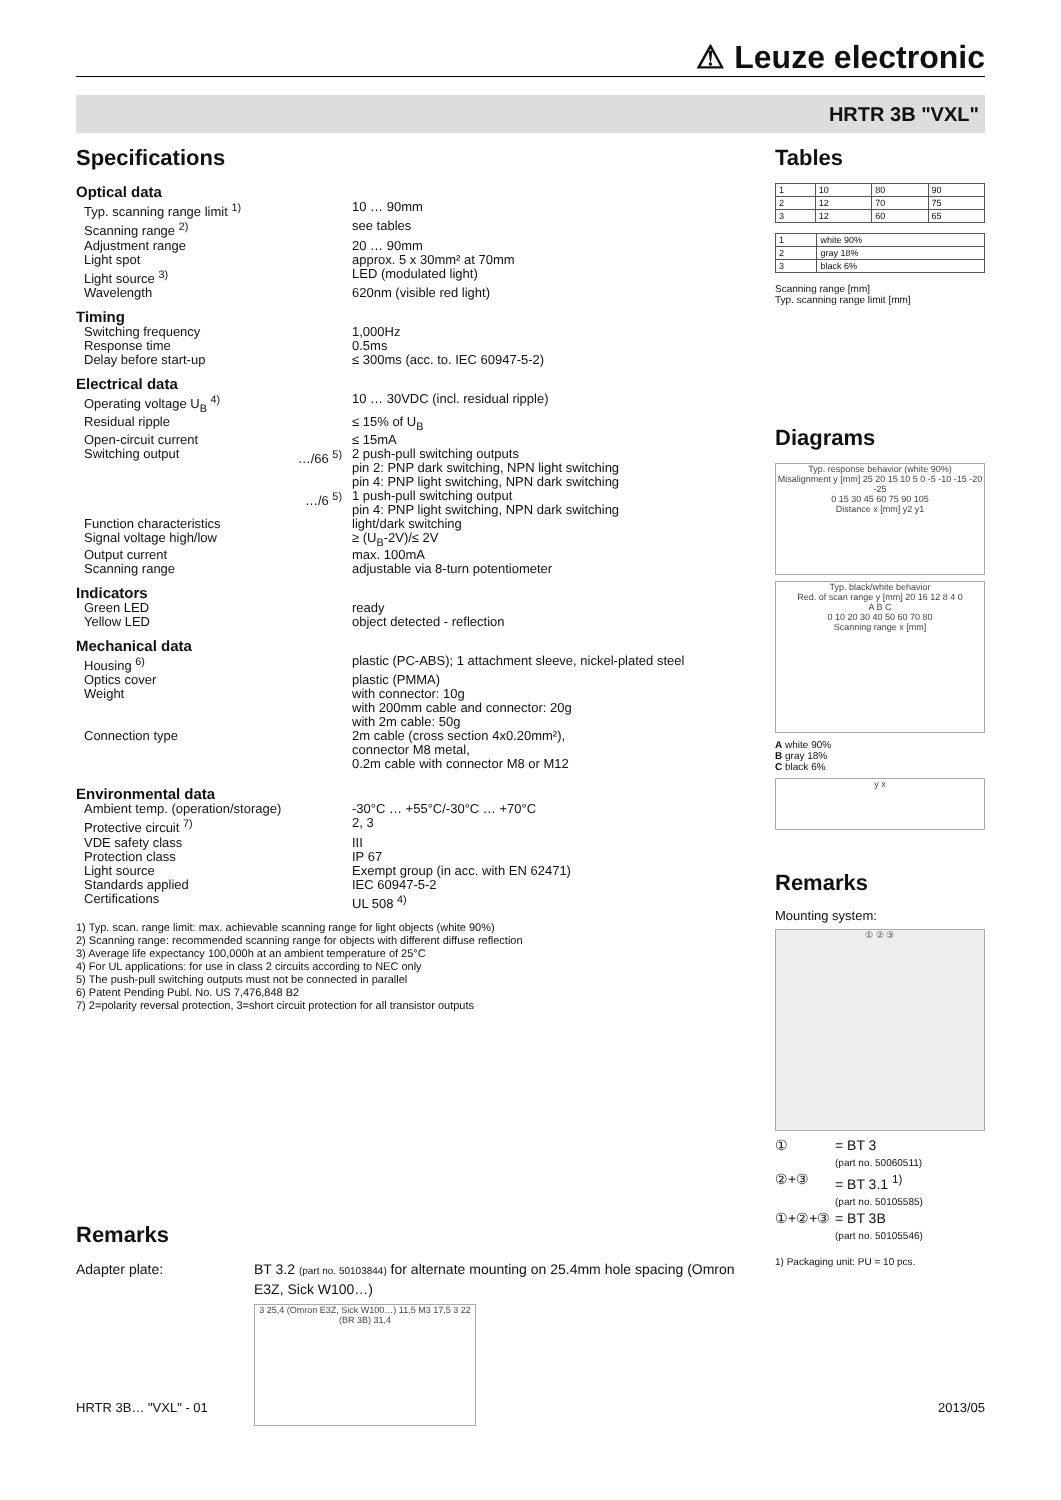⚠ Leuze electronic
HRTR 3B "VXL"
Specifications
Optical data
Typ. scanning range limit <sup>1)</sup>
10 … 90mm
Scanning range <sup>2)</sup> see tables
Adjustment range 20 … 90mm
Light spot approx. 5 x 30mm² at 70mm
Light source <sup>3)</sup> LED (modulated light)
Wavelength 620nm (visible red light)
Timing
Switching frequency 1,000Hz
Response time 0.5ms
Delay before start-up ≤ 300ms (acc. to. IEC 60947-5-2)
Electrical data
Operating voltage U<sub>B</sub> <sup>4)</sup> 10 … 30VDC (incl. residual ripple)
Residual ripple ≤ 15% of U<sub>B</sub>
Open-circuit current ≤ 15mA
Switching output …/66 <sup>5)</sup> 2 push-pull switching outputs
pin 2: PNP dark switching, NPN light switching
pin 4: PNP light switching, NPN dark switching
…/6 <sup>5)</sup> 1 push-pull switching output
pin 4: PNP light switching, NPN dark switching
Function characteristics light/dark switching
Signal voltage high/low ≥ (U<sub>B</sub>-2V)/≤ 2V
Output current max. 100mA
Scanning range adjustable via 8-turn potentiometer
Indicators
Green LED ready
Yellow LED object detected - reflection
Mechanical data
Housing <sup>6)</sup> plastic (PC-ABS); 1 attachment sleeve, nickel-plated steel
Optics cover plastic (PMMA)
Weight with connector: 10g
with 200mm cable and connector: 20g
with 2m cable: 50g
Connection type 2m cable (cross section 4x0.20mm²),
connector M8 metal,
0.2m cable with connector M8 or M12
Environmental data
Ambient temp. (operation/storage)
-30°C … +55°C/-30°C … +70°C
Protective circuit <sup>7)</sup> 2, 3
VDE safety class III
Protection class IP 67
Light source Exempt group (in acc. with EN 62471)
Standards applied IEC 60947-5-2
Certifications UL 508 <sup>4)</sup>
1) Typ. scan. range limit: max. achievable scanning range for light objects (white 90%)
2) Scanning range: recommended scanning range for objects with different diffuse reflection
3) Average life expectancy 100,000h at an ambient temperature of 25°C
4) For UL applications: for use in class 2 circuits according to NEC only
5) The push-pull switching outputs must not be connected in parallel
6) Patent Pending Publ. No. US 7,476,848 B2
7) 2=polarity reversal protection, 3=short circuit protection for all transistor outputs
Remarks
Adapter plate: BT 3.2 (part no. 50103844) for alternate mounting on 25.4mm hole spacing (Omron E3Z, Sick W100…)
3 25,4 (Omron E3Z, Sick W100…) 11,5 M3 17,5 3 22 (BR 3B) 31,4
Tables
| 1 | 10 | 80 | 90 |
| 2 | 12 | 70 | 75 |
| 3 | 12 | 60 | 65 |
| 1 | white 90% |
| 2 | gray 18% |
| 3 | black 6% |
Scanning range [mm]
Typ. scanning range limit [mm]
Diagrams
Typ. response behavior (white 90%)
Misalignment y [mm] 25 20 15 10 5 0 -5 -10 -15 -20 -25
0 15 30 45 60 75 90 105
Distance x [mm] y2 y1
Typ. black/white behavior
Red. of scan range y [mm] 20 16 12 8 4 0
A B C
0 10 20 30 40 50 60 70 80
Scanning range x [mm]
A white 90%
B gray 18%
C black 6%
y x
Remarks
Mounting system:
① ② ③
① = BT 3
(part no. 50060511)
②+③ = BT 3.1 <sup>1)</sup>
(part no. 50105585)
①+②+③ = BT 3B
(part no. 50105546)
1) Packaging unit: PU = 10 pcs.
HRTR 3B… "VXL" - 01 2013/05